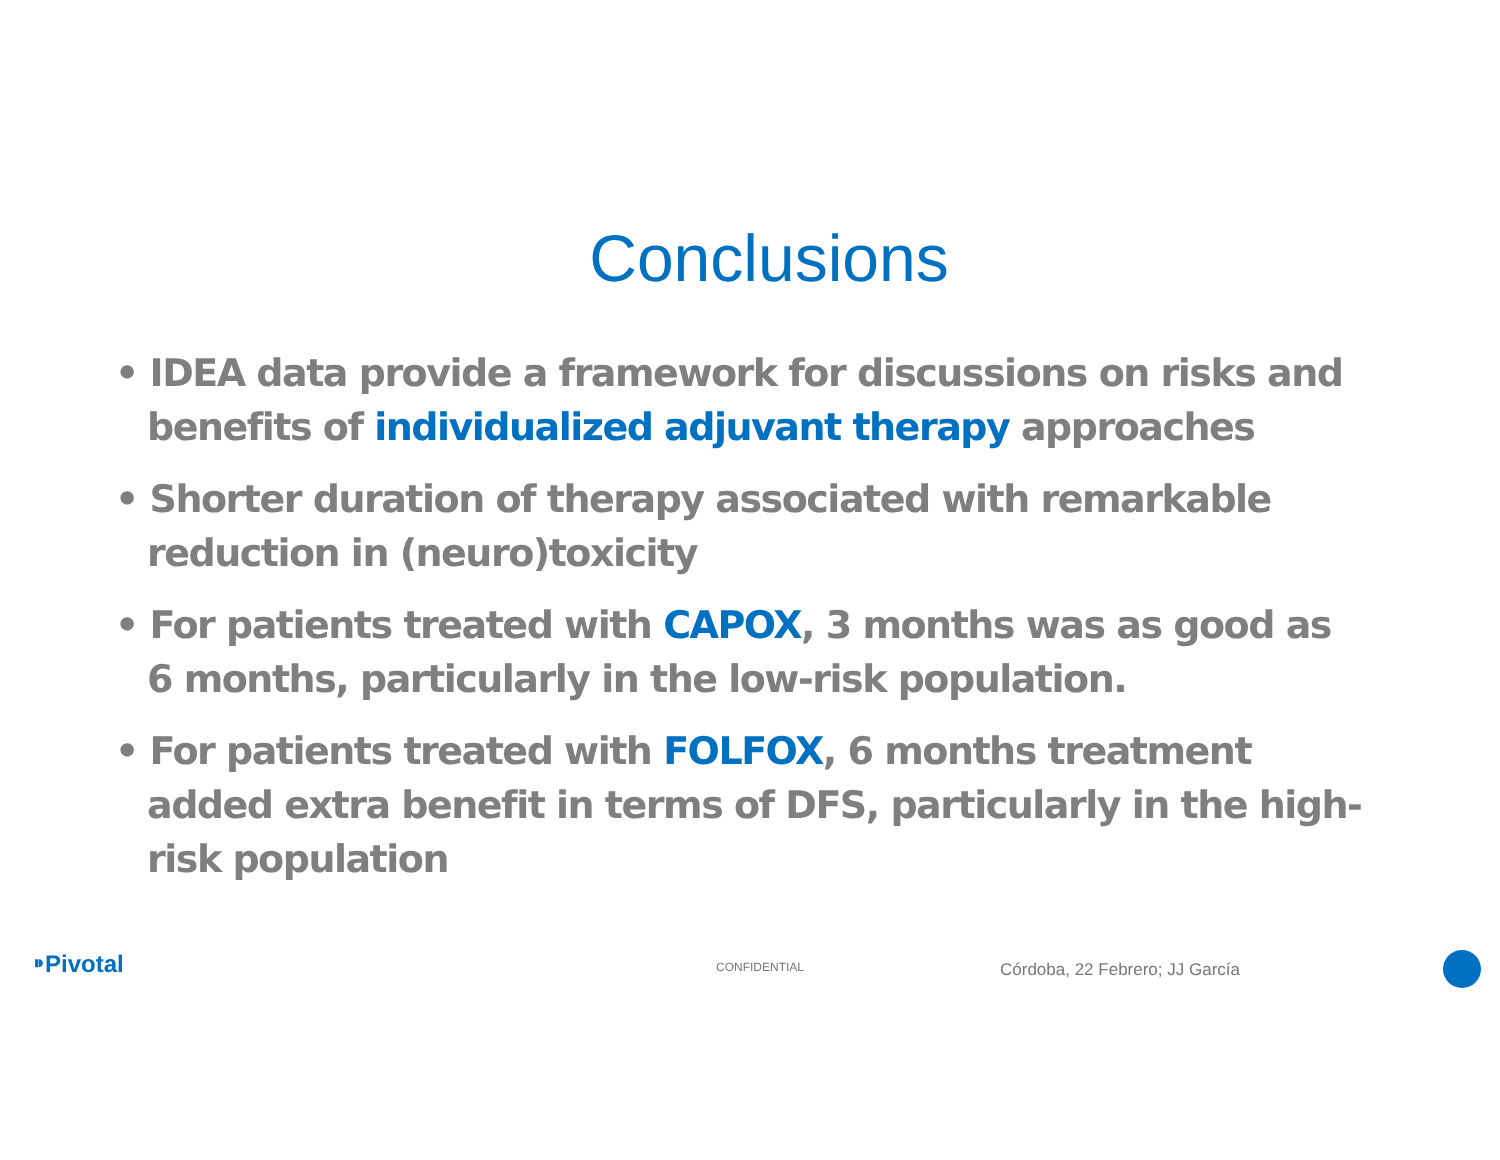Conclusions
• IDEA data provide a framework for discussions on risks and benefits of individualized adjuvant therapy approaches
• Shorter duration of therapy associated with remarkable reduction in (neuro)toxicity
• For patients treated with CAPOX, 3 months was as good as 6 months, particularly in the low-risk population.
• For patients treated with FOLFOX, 6 months treatment added extra benefit in terms of DFS, particularly in the high-risk population
⁍Pivotal CONFIDENTIAL Córdoba, 22 Febrero; JJ García